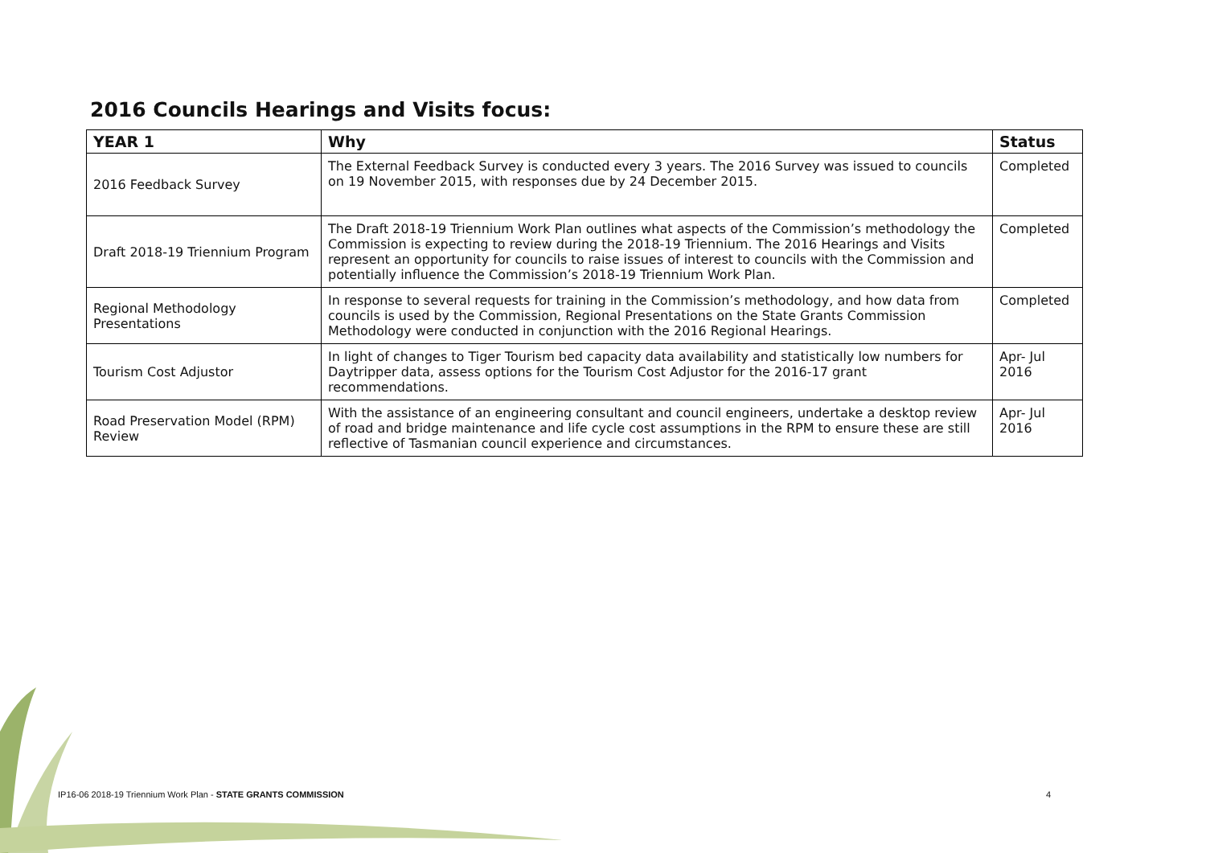2016 Councils Hearings and Visits focus:
| YEAR 1 | Why | Status |
| --- | --- | --- |
| 2016 Feedback Survey | The External Feedback Survey is conducted every 3 years. The 2016 Survey was issued to councils on 19 November 2015, with responses due by 24 December 2015. | Completed |
| Draft 2018-19 Triennium Program | The Draft 2018-19 Triennium Work Plan outlines what aspects of the Commission’s methodology the Commission is expecting to review during the 2018-19 Triennium. The 2016 Hearings and Visits represent an opportunity for councils to raise issues of interest to councils with the Commission and potentially influence the Commission’s 2018-19 Triennium Work Plan. | Completed |
| Regional Methodology Presentations | In response to several requests for training in the Commission’s methodology, and how data from councils is used by the Commission, Regional Presentations on the State Grants Commission Methodology were conducted in conjunction with the 2016 Regional Hearings. | Completed |
| Tourism Cost Adjustor | In light of changes to Tiger Tourism bed capacity data availability and statistically low numbers for Daytripper data, assess options for the Tourism Cost Adjustor for the 2016-17 grant recommendations. | Apr- Jul 2016 |
| Road Preservation Model (RPM) Review | With the assistance of an engineering consultant and council engineers, undertake a desktop review of road and bridge maintenance and life cycle cost assumptions in the RPM to ensure these are still reflective of Tasmanian council experience and circumstances. | Apr- Jul 2016 |
IP16-06 2018-19 Triennium Work Plan - STATE GRANTS COMMISSION 4